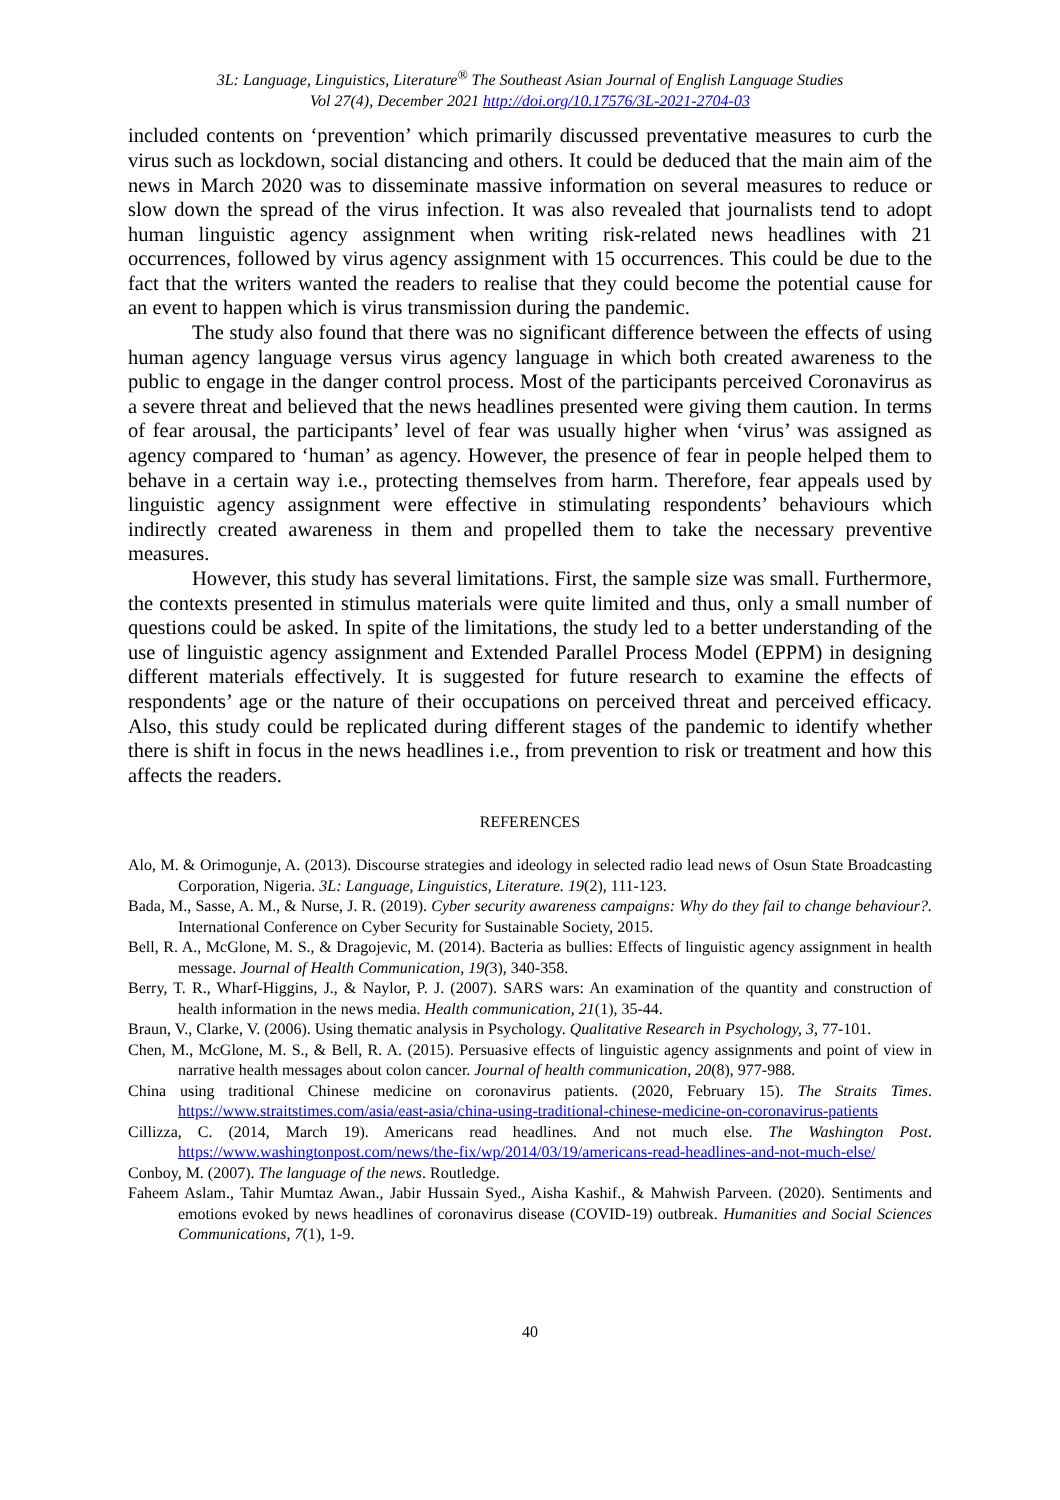3L: Language, Linguistics, Literature<sup>®</sup> The Southeast Asian Journal of English Language Studies
Vol 27(4), December 2021 http://doi.org/10.17576/3L-2021-2704-03
included contents on ‘prevention’ which primarily discussed preventative measures to curb the virus such as lockdown, social distancing and others. It could be deduced that the main aim of the news in March 2020 was to disseminate massive information on several measures to reduce or slow down the spread of the virus infection. It was also revealed that journalists tend to adopt human linguistic agency assignment when writing risk-related news headlines with 21 occurrences, followed by virus agency assignment with 15 occurrences. This could be due to the fact that the writers wanted the readers to realise that they could become the potential cause for an event to happen which is virus transmission during the pandemic.
The study also found that there was no significant difference between the effects of using human agency language versus virus agency language in which both created awareness to the public to engage in the danger control process. Most of the participants perceived Coronavirus as a severe threat and believed that the news headlines presented were giving them caution. In terms of fear arousal, the participants’ level of fear was usually higher when ‘virus’ was assigned as agency compared to ‘human’ as agency. However, the presence of fear in people helped them to behave in a certain way i.e., protecting themselves from harm. Therefore, fear appeals used by linguistic agency assignment were effective in stimulating respondents’ behaviours which indirectly created awareness in them and propelled them to take the necessary preventive measures.
However, this study has several limitations. First, the sample size was small. Furthermore, the contexts presented in stimulus materials were quite limited and thus, only a small number of questions could be asked. In spite of the limitations, the study led to a better understanding of the use of linguistic agency assignment and Extended Parallel Process Model (EPPM) in designing different materials effectively. It is suggested for future research to examine the effects of respondents’ age or the nature of their occupations on perceived threat and perceived efficacy. Also, this study could be replicated during different stages of the pandemic to identify whether there is shift in focus in the news headlines i.e., from prevention to risk or treatment and how this affects the readers.
REFERENCES
Alo, M. & Orimogunje, A. (2013). Discourse strategies and ideology in selected radio lead news of Osun State Broadcasting Corporation, Nigeria. 3L: Language, Linguistics, Literature. 19(2), 111-123.
Bada, M., Sasse, A. M., & Nurse, J. R. (2019). Cyber security awareness campaigns: Why do they fail to change behaviour?. International Conference on Cyber Security for Sustainable Society, 2015.
Bell, R. A., McGlone, M. S., & Dragojevic, M. (2014). Bacteria as bullies: Effects of linguistic agency assignment in health message. Journal of Health Communication, 19(3), 340-358.
Berry, T. R., Wharf-Higgins, J., & Naylor, P. J. (2007). SARS wars: An examination of the quantity and construction of health information in the news media. Health communication, 21(1), 35-44.
Braun, V., Clarke, V. (2006). Using thematic analysis in Psychology. Qualitative Research in Psychology, 3, 77-101.
Chen, M., McGlone, M. S., & Bell, R. A. (2015). Persuasive effects of linguistic agency assignments and point of view in narrative health messages about colon cancer. Journal of health communication, 20(8), 977-988.
China using traditional Chinese medicine on coronavirus patients. (2020, February 15). The Straits Times. https://www.straitstimes.com/asia/east-asia/china-using-traditional-chinese-medicine-on-coronavirus-patients
Cillizza, C. (2014, March 19). Americans read headlines. And not much else. The Washington Post. https://www.washingtonpost.com/news/the-fix/wp/2014/03/19/americans-read-headlines-and-not-much-else/
Conboy, M. (2007). The language of the news. Routledge.
Faheem Aslam., Tahir Mumtaz Awan., Jabir Hussain Syed., Aisha Kashif., & Mahwish Parveen. (2020). Sentiments and emotions evoked by news headlines of coronavirus disease (COVID-19) outbreak. Humanities and Social Sciences Communications, 7(1), 1-9.
40